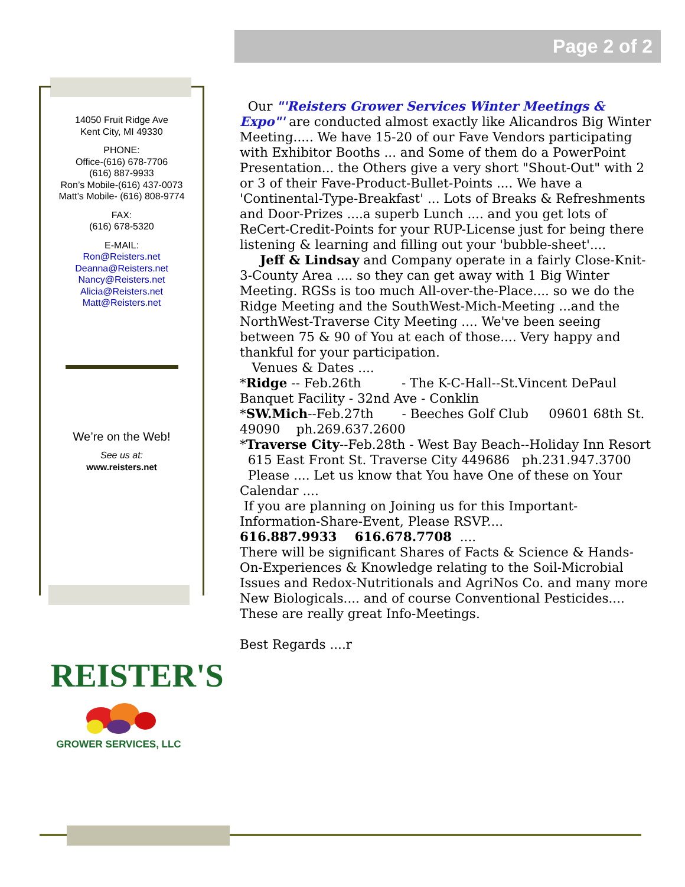Page 2 of 2
14050 Fruit Ridge Ave
Kent City, MI 49330
PHONE:
Office-(616) 678-7706
(616) 887-9933
Ron’s Mobile-(616) 437-0073
Matt’s Mobile- (616) 808-9774
FAX:
(616) 678-5320
E-MAIL:
Ron@Reisters.net
Deanna@Reisters.net
Nancy@Reisters.net
Alicia@Reisters.net
Matt@Reisters.net
We’re on the Web!
See us at:
www.reisters.net
Our "'Reisters Grower Services Winter Meetings & Expo"' are conducted almost exactly like Alicandros Big Winter Meeting..... We have 15-20 of our Fave Vendors participating with Exhibitor Booths ... and Some of them do a PowerPoint Presentation... the Others give a very short "Shout-Out" with 2 or 3 of their Fave-Product-Bullet-Points .... We have a 'Continental-Type-Breakfast' ... Lots of Breaks & Refreshments and Door-Prizes ....a superb Lunch .... and you get lots of ReCert-Credit-Points for your RUP-License just for being there listening & learning and filling out your 'bubble-sheet'....
Jeff & Lindsay and Company operate in a fairly Close-Knit-3-County Area .... so they can get away with 1 Big Winter Meeting. RGSs is too much All-over-the-Place.... so we do the Ridge Meeting and the SouthWest-Mich-Meeting ...and the NorthWest-Traverse City Meeting .... We've been seeing between 75 & 90 of You at each of those.... Very happy and thankful for your participation.
Venues & Dates ....
*Ridge -- Feb.26th - The K-C-Hall--St.Vincent DePaul Banquet Facility - 32nd Ave - Conklin
*SW.Mich--Feb.27th - Beeches Golf Club 09601 68th St. 49090 ph.269.637.2600
*Traverse City--Feb.28th - West Bay Beach--Holiday Inn Resort 615 East Front St. Traverse City 449686 ph.231.947.3700
Please .... Let us know that You have One of these on Your Calendar ....
If you are planning on Joining us for this Important-Information-Share-Event, Please RSVP....
616.887.9933 616.678.7708 ....
There will be significant Shares of Facts & Science & Hands-On-Experiences & Knowledge relating to the Soil-Microbial Issues and Redox-Nutritionals and AgriNos Co. and many more New Biologicals.... and of course Conventional Pesticides.... These are really great Info-Meetings.
Best Regards ....r
REISTER'S
GROWER SERVICES, LLC